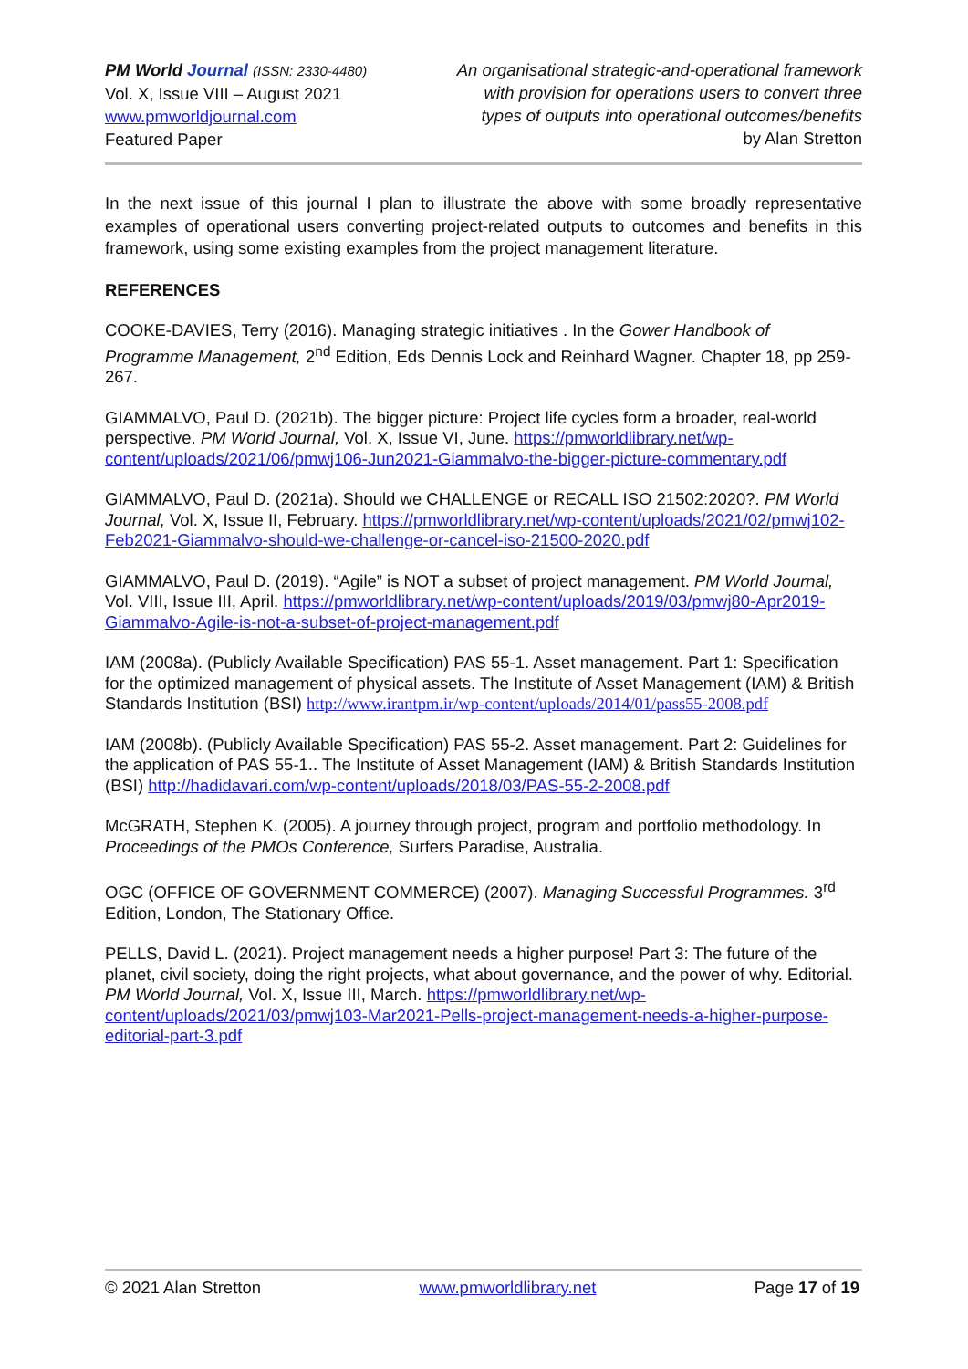PM World Journal (ISSN: 2330-4480)
Vol. X, Issue VIII – August 2021
www.pmworldjournal.com
Featured Paper
An organisational strategic-and-operational framework
with provision for operations users to convert three
types of outputs into operational outcomes/benefits
by Alan Stretton
In the next issue of this journal I plan to illustrate the above with some broadly representative examples of operational users converting project-related outputs to outcomes and benefits in this framework, using some existing examples from the project management literature.
REFERENCES
COOKE-DAVIES, Terry (2016). Managing strategic initiatives . In the Gower Handbook of Programme Management, 2<sup>nd</sup> Edition, Eds Dennis Lock and Reinhard Wagner. Chapter 18, pp 259-267.
GIAMMALVO, Paul D. (2021b). The bigger picture: Project life cycles form a broader, real-world perspective. PM World Journal, Vol. X, Issue VI, June. https://pmworldlibrary.net/wp-content/uploads/2021/06/pmwj106-Jun2021-Giammalvo-the-bigger-picture-commentary.pdf
GIAMMALVO, Paul D. (2021a). Should we CHALLENGE or RECALL ISO 21502:2020?. PM World Journal, Vol. X, Issue II, February. https://pmworldlibrary.net/wp-content/uploads/2021/02/pmwj102-Feb2021-Giammalvo-should-we-challenge-or-cancel-iso-21500-2020.pdf
GIAMMALVO, Paul D. (2019). “Agile” is NOT a subset of project management. PM World Journal, Vol. VIII, Issue III, April. https://pmworldlibrary.net/wp-content/uploads/2019/03/pmwj80-Apr2019-Giammalvo-Agile-is-not-a-subset-of-project-management.pdf
IAM (2008a). (Publicly Available Specification) PAS 55-1. Asset management. Part 1: Specification for the optimized management of physical assets. The Institute of Asset Management (IAM) & British Standards Institution (BSI) http://www.irantpm.ir/wp-content/uploads/2014/01/pass55-2008.pdf
IAM (2008b). (Publicly Available Specification) PAS 55-2. Asset management. Part 2: Guidelines for the application of PAS 55-1.. The Institute of Asset Management (IAM) & British Standards Institution (BSI) http://hadidavari.com/wp-content/uploads/2018/03/PAS-55-2-2008.pdf
McGRATH, Stephen K. (2005). A journey through project, program and portfolio methodology. In Proceedings of the PMOs Conference, Surfers Paradise, Australia.
OGC (OFFICE OF GOVERNMENT COMMERCE) (2007). Managing Successful Programmes. 3<sup>rd</sup> Edition, London, The Stationary Office.
PELLS, David L. (2021). Project management needs a higher purpose! Part 3: The future of the planet, civil society, doing the right projects, what about governance, and the power of why. Editorial. PM World Journal, Vol. X, Issue III, March. https://pmworldlibrary.net/wp-content/uploads/2021/03/pmwj103-Mar2021-Pells-project-management-needs-a-higher-purpose-editorial-part-3.pdf
© 2021 Alan Stretton www.pmworldlibrary.net Page 17 of 19